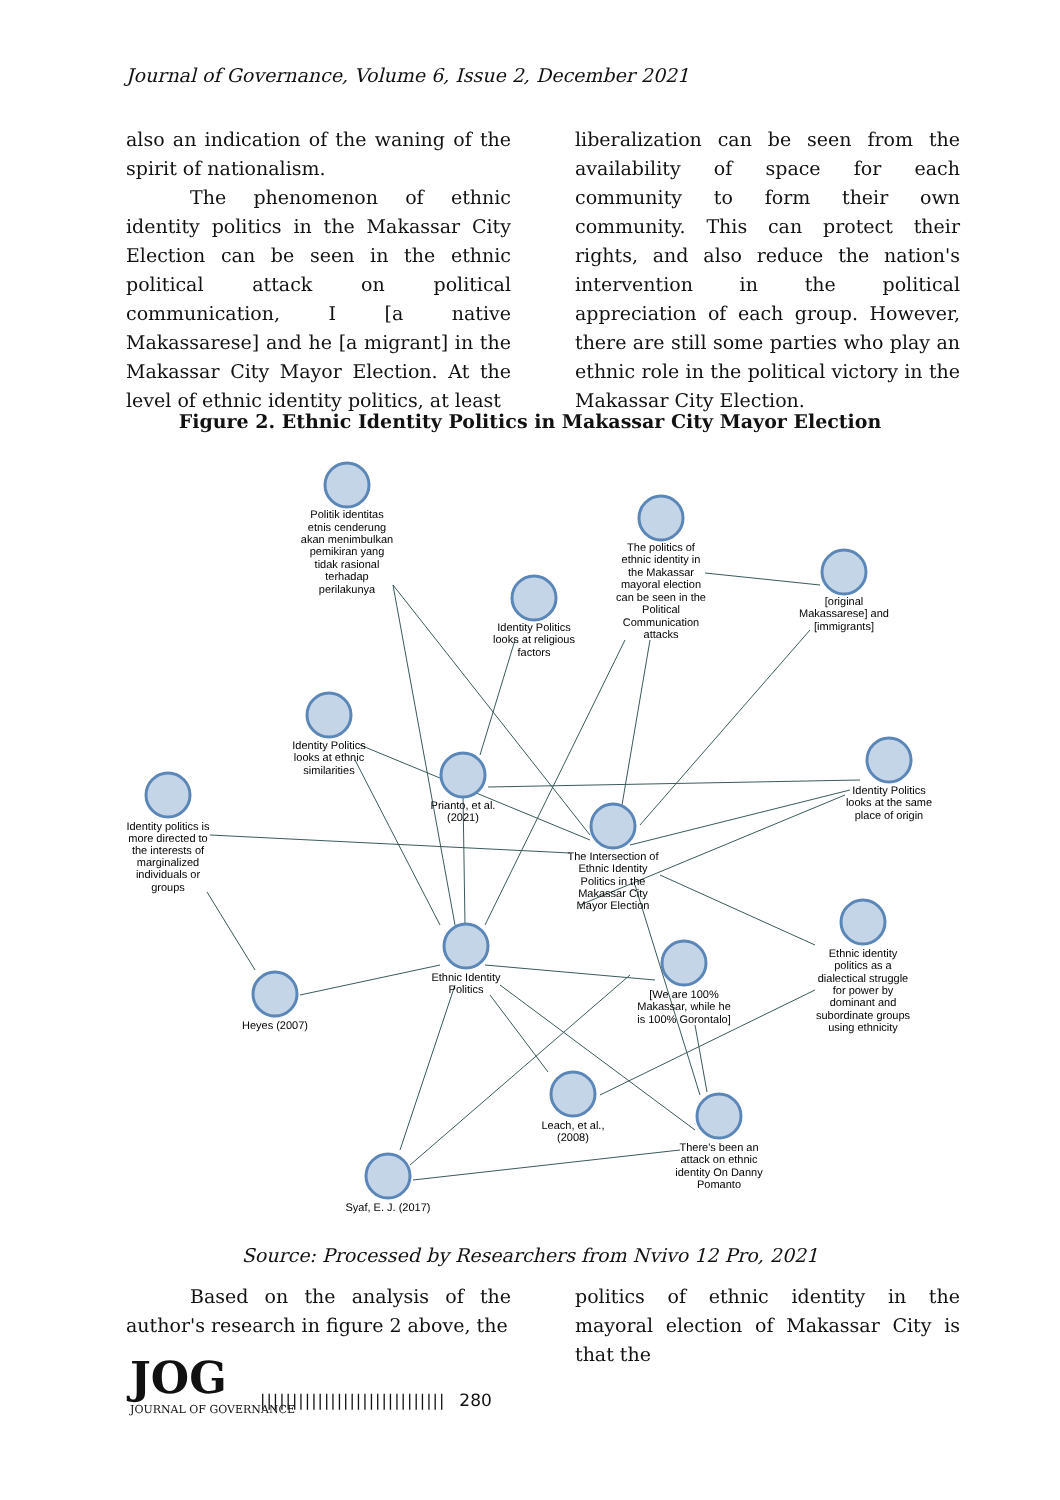Journal of Governance, Volume 6, Issue 2, December 2021
also an indication of the waning of the spirit of nationalism.
The phenomenon of ethnic identity politics in the Makassar City Election can be seen in the ethnic political attack on political communication, I [a native Makassarese] and he [a migrant] in the Makassar City Mayor Election. At the level of ethnic identity politics, at least
liberalization can be seen from the availability of space for each community to form their own community. This can protect their rights, and also reduce the nation's intervention in the political appreciation of each group. However, there are still some parties who play an ethnic role in the political victory in the Makassar City Election.
Figure 2. Ethnic Identity Politics in Makassar City Mayor Election
Politik identitas
etnis cenderung
akan menimbulkan
pemikiran yang
tidak rasional
terhadap
perilakunya
The politics of
ethnic identity in
the Makassar
mayoral election
can be seen in the
Political
Communication
attacks
Identity Politics
looks at religious
factors
[original
Makassarese] and
[immigrants]
Identity Politics
looks at ethnic
similarities
Identity politics is
more directed to
the interests of
marginalized
individuals or
groups
Identity Politics
looks at the same
place of origin
Ethnic identity
politics as a
dialectical struggle
for power by
dominant and
subordinate groups
using ethnicity
[We are 100%
Makassar, while he
is 100% Gorontalo]
There's been an
attack on ethnic
identity On Danny
Pomanto
Prianto, et al.
(2021)
The Intersection of
Ethnic Identity
Politics in the
Makassar City
Mayor Election
Ethnic Identity
Politics
Heyes (2007)
Leach, et al.,
(2008)
Syaf, E. J. (2017)
Source: Processed by Researchers from Nvivo 12 Pro, 2021
Based on the analysis of the author's research in figure 2 above, the
politics of ethnic identity in the mayoral election of Makassar City is that the
JOG
JOURNAL OF GOVERNANCE
||||||||||||||||||||||||||||| 280